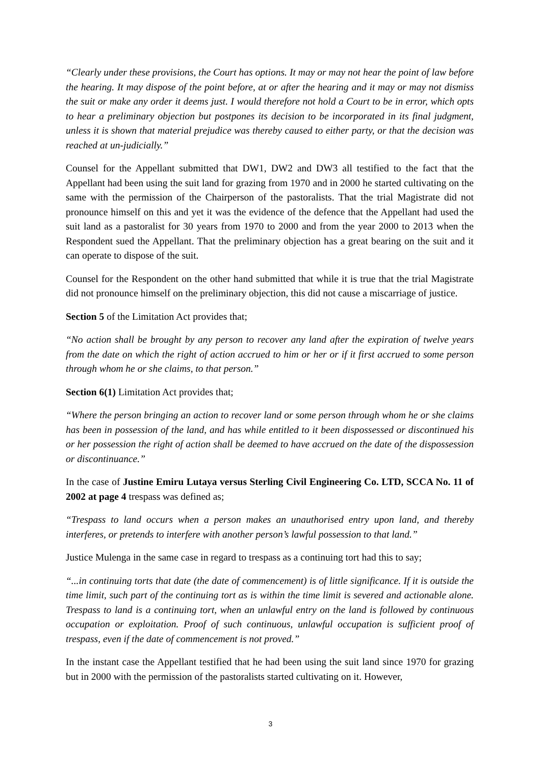“Clearly under these provisions, the Court has options. It may or may not hear the point of law before the hearing. It may dispose of the point before, at or after the hearing and it may or may not dismiss the suit or make any order it deems just. I would therefore not hold a Court to be in error, which opts to hear a preliminary objection but postpones its decision to be incorporated in its final judgment, unless it is shown that material prejudice was thereby caused to either party, or that the decision was reached at un-judicially.”
Counsel for the Appellant submitted that DW1, DW2 and DW3 all testified to the fact that the Appellant had been using the suit land for grazing from 1970 and in 2000 he started cultivating on the same with the permission of the Chairperson of the pastoralists. That the trial Magistrate did not pronounce himself on this and yet it was the evidence of the defence that the Appellant had used the suit land as a pastoralist for 30 years from 1970 to 2000 and from the year 2000 to 2013 when the Respondent sued the Appellant. That the preliminary objection has a great bearing on the suit and it can operate to dispose of the suit.
Counsel for the Respondent on the other hand submitted that while it is true that the trial Magistrate did not pronounce himself on the preliminary objection, this did not cause a miscarriage of justice.
Section 5 of the Limitation Act provides that;
“No action shall be brought by any person to recover any land after the expiration of twelve years from the date on which the right of action accrued to him or her or if it first accrued to some person through whom he or she claims, to that person.”
Section 6(1) Limitation Act provides that;
“Where the person bringing an action to recover land or some person through whom he or she claims has been in possession of the land, and has while entitled to it been dispossessed or discontinued his or her possession the right of action shall be deemed to have accrued on the date of the dispossession or discontinuance.”
In the case of Justine Emiru Lutaya versus Sterling Civil Engineering Co. LTD, SCCA No. 11 of 2002 at page 4 trespass was defined as;
“Trespass to land occurs when a person makes an unauthorised entry upon land, and thereby interferes, or pretends to interfere with another person’s lawful possession to that land.”
Justice Mulenga in the same case in regard to trespass as a continuing tort had this to say;
“...in continuing torts that date (the date of commencement) is of little significance. If it is outside the time limit, such part of the continuing tort as is within the time limit is severed and actionable alone. Trespass to land is a continuing tort, when an unlawful entry on the land is followed by continuous occupation or exploitation. Proof of such continuous, unlawful occupation is sufficient proof of trespass, even if the date of commencement is not proved.”
In the instant case the Appellant testified that he had been using the suit land since 1970 for grazing but in 2000 with the permission of the pastoralists started cultivating on it. However,
3